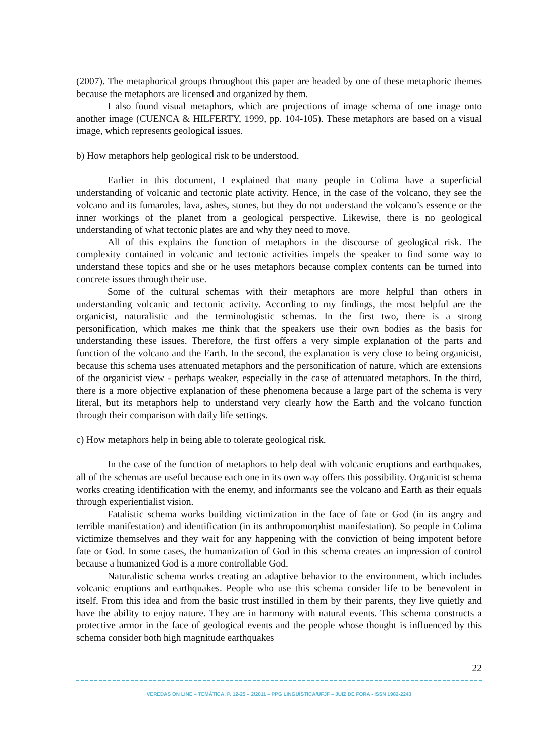(2007). The metaphorical groups throughout this paper are headed by one of these metaphoric themes because the metaphors are licensed and organized by them.
I also found visual metaphors, which are projections of image schema of one image onto another image (CUENCA & HILFERTY, 1999, pp. 104-105). These metaphors are based on a visual image, which represents geological issues.
b) How metaphors help geological risk to be understood.
Earlier in this document, I explained that many people in Colima have a superficial understanding of volcanic and tectonic plate activity. Hence, in the case of the volcano, they see the volcano and its fumaroles, lava, ashes, stones, but they do not understand the volcano’s essence or the inner workings of the planet from a geological perspective. Likewise, there is no geological understanding of what tectonic plates are and why they need to move.
All of this explains the function of metaphors in the discourse of geological risk. The complexity contained in volcanic and tectonic activities impels the speaker to find some way to understand these topics and she or he uses metaphors because complex contents can be turned into concrete issues through their use.
Some of the cultural schemas with their metaphors are more helpful than others in understanding volcanic and tectonic activity. According to my findings, the most helpful are the organicist, naturalistic and the terminologistic schemas. In the first two, there is a strong personification, which makes me think that the speakers use their own bodies as the basis for understanding these issues. Therefore, the first offers a very simple explanation of the parts and function of the volcano and the Earth. In the second, the explanation is very close to being organicist, because this schema uses attenuated metaphors and the personification of nature, which are extensions of the organicist view - perhaps weaker, especially in the case of attenuated metaphors. In the third, there is a more objective explanation of these phenomena because a large part of the schema is very literal, but its metaphors help to understand very clearly how the Earth and the volcano function through their comparison with daily life settings.
c) How metaphors help in being able to tolerate geological risk.
In the case of the function of metaphors to help deal with volcanic eruptions and earthquakes, all of the schemas are useful because each one in its own way offers this possibility. Organicist schema works creating identification with the enemy, and informants see the volcano and Earth as their equals through experientialist vision.
Fatalistic schema works building victimization in the face of fate or God (in its angry and terrible manifestation) and identification (in its anthropomorphist manifestation). So people in Colima victimize themselves and they wait for any happening with the conviction of being impotent before fate or God. In some cases, the humanization of God in this schema creates an impression of control because a humanized God is a more controllable God.
Naturalistic schema works creating an adaptive behavior to the environment, which includes volcanic eruptions and earthquakes. People who use this schema consider life to be benevolent in itself. From this idea and from the basic trust instilled in them by their parents, they live quietly and have the ability to enjoy nature. They are in harmony with natural events. This schema constructs a protective armor in the face of geological events and the people whose thought is influenced by this schema consider both high magnitude earthquakes
22
VEREDAS ON LINE – TEMÁTICA, P. 12-25 – 2/2011 – PPG LINGUÍSTICA/UFJF – JUIZ DE FORA - ISSN 1982-2243